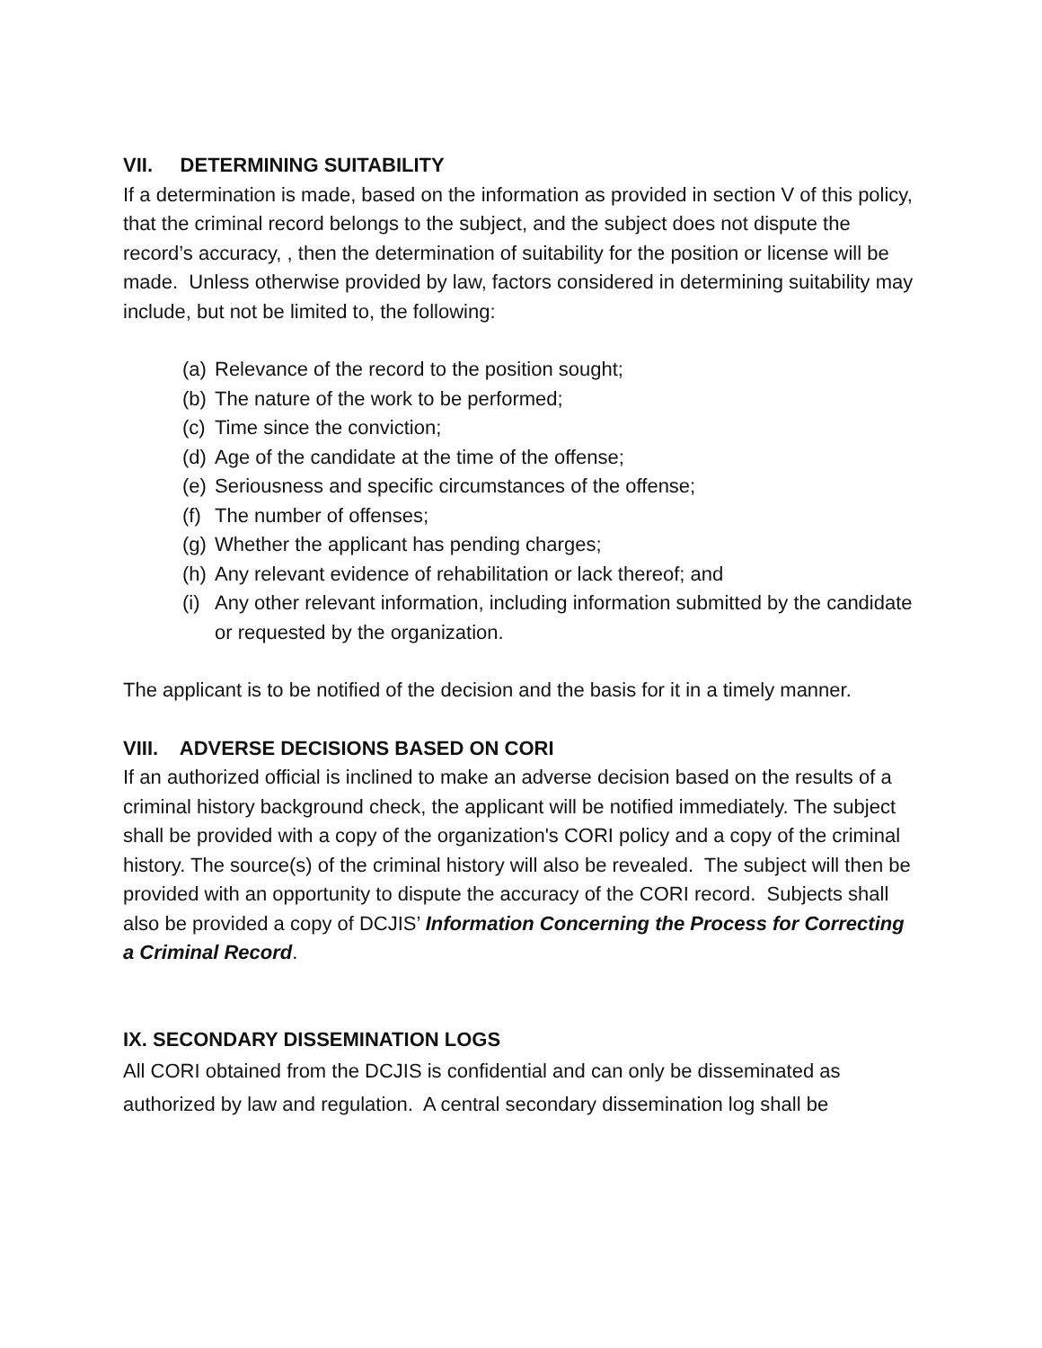VII. DETERMINING SUITABILITY
If a determination is made, based on the information as provided in section V of this policy, that the criminal record belongs to the subject, and the subject does not dispute the record’s accuracy, , then the determination of suitability for the position or license will be made. Unless otherwise provided by law, factors considered in determining suitability may include, but not be limited to, the following:
(a) Relevance of the record to the position sought;
(b) The nature of the work to be performed;
(c) Time since the conviction;
(d) Age of the candidate at the time of the offense;
(e) Seriousness and specific circumstances of the offense;
(f) The number of offenses;
(g) Whether the applicant has pending charges;
(h) Any relevant evidence of rehabilitation or lack thereof; and
(i) Any other relevant information, including information submitted by the candidate or requested by the organization.
The applicant is to be notified of the decision and the basis for it in a timely manner.
VIII. ADVERSE DECISIONS BASED ON CORI
If an authorized official is inclined to make an adverse decision based on the results of a criminal history background check, the applicant will be notified immediately. The subject shall be provided with a copy of the organization's CORI policy and a copy of the criminal history. The source(s) of the criminal history will also be revealed. The subject will then be provided with an opportunity to dispute the accuracy of the CORI record. Subjects shall also be provided a copy of DCJIS’ Information Concerning the Process for Correcting a Criminal Record.
IX. SECONDARY DISSEMINATION LOGS
All CORI obtained from the DCJIS is confidential and can only be disseminated as authorized by law and regulation. A central secondary dissemination log shall be